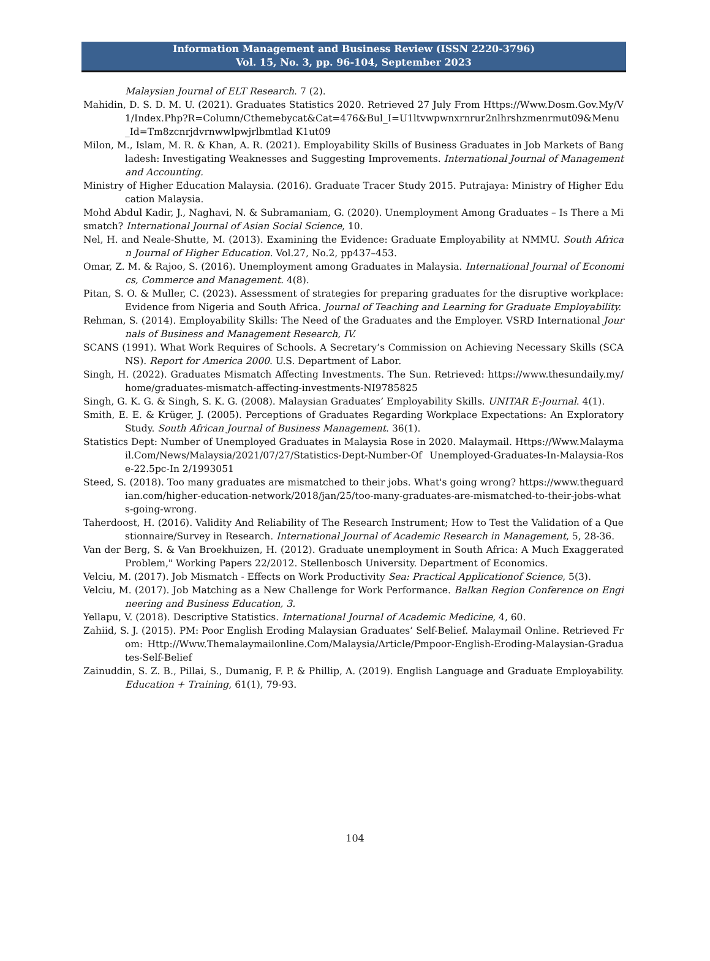Information Management and Business Review (ISSN 2220-3796)
Vol. 15, No. 3, pp. 96-104, September 2023
Malaysian Journal of ELT Research. 7 (2).
Mahidin, D. S. D. M. U. (2021). Graduates Statistics 2020. Retrieved 27 July From Https://Www.Dosm.Gov.My/V1/Index.Php?R=Column/Cthemebycat&Cat=476&Bul_I=U1ltvwpwnxrnrur2nlhrshzmenrmut09&Menu_Id=Tm8zcnrjdvrnwwlpwjrlbmtlad K1ut09
Milon, M., Islam, M. R. & Khan, A. R. (2021). Employability Skills of Business Graduates in Job Markets of Bangladesh: Investigating Weaknesses and Suggesting Improvements. International Journal of Management and Accounting.
Ministry of Higher Education Malaysia. (2016). Graduate Tracer Study 2015. Putrajaya: Ministry of Higher Education Malaysia.
Mohd Abdul Kadir, J., Naghavi, N. & Subramaniam, G. (2020). Unemployment Among Graduates – Is There a Mismatch? International Journal of Asian Social Science, 10.
Nel, H. and Neale-Shutte, M. (2013). Examining the Evidence: Graduate Employability at NMMU. South African Journal of Higher Education. Vol.27, No.2, pp437–453.
Omar, Z. M. & Rajoo, S. (2016). Unemployment among Graduates in Malaysia. International Journal of Economics, Commerce and Management. 4(8).
Pitan, S. O. & Muller, C. (2023). Assessment of strategies for preparing graduates for the disruptive workplace: Evidence from Nigeria and South Africa. Journal of Teaching and Learning for Graduate Employability.
Rehman, S. (2014). Employability Skills: The Need of the Graduates and the Employer. VSRD International Journals of Business and Management Research, IV.
SCANS (1991). What Work Requires of Schools. A Secretary’s Commission on Achieving Necessary Skills (SCANS). Report for America 2000. U.S. Department of Labor.
Singh, H. (2022). Graduates Mismatch Affecting Investments. The Sun. Retrieved: https://www.thesundaily.my/home/graduates-mismatch-affecting-investments-NI9785825
Singh, G. K. G. & Singh, S. K. G. (2008). Malaysian Graduates’ Employability Skills. UNITAR E-Journal. 4(1).
Smith, E. E. & Krüger, J. (2005). Perceptions of Graduates Regarding Workplace Expectations: An Exploratory Study. South African Journal of Business Management. 36(1).
Statistics Dept: Number of Unemployed Graduates in Malaysia Rose in 2020. Malaymail. Https://Www.Malaymail.Com/News/Malaysia/2021/07/27/Statistics-Dept-Number-Of Unemployed-Graduates-In-Malaysia-Rose-22.5pc-In 2/1993051
Steed, S. (2018). Too many graduates are mismatched to their jobs. What's going wrong? https://www.theguardian.com/higher-education-network/2018/jan/25/too-many-graduates-are-mismatched-to-their-jobs-whats-going-wrong.
Taherdoost, H. (2016). Validity And Reliability of The Research Instrument; How to Test the Validation of a Questionnaire/Survey in Research. International Journal of Academic Research in Management, 5, 28-36.
Van der Berg, S. & Van Broekhuizen, H. (2012). Graduate unemployment in South Africa: A Much Exaggerated Problem," Working Papers 22/2012. Stellenbosch University. Department of Economics.
Velciu, M. (2017). Job Mismatch - Effects on Work Productivity Sea: Practical Applicationof Science, 5(3).
Velciu, M. (2017). Job Matching as a New Challenge for Work Performance. Balkan Region Conference on Engineering and Business Education, 3.
Yellapu, V. (2018). Descriptive Statistics. International Journal of Academic Medicine, 4, 60.
Zahiid, S. J. (2015). PM: Poor English Eroding Malaysian Graduates’ Self-Belief. Malaymail Online. Retrieved From: Http://Www.Themalaymailonline.Com/Malaysia/Article/Pmpoor-English-Eroding-Malaysian-Graduates-Self-Belief
Zainuddin, S. Z. B., Pillai, S., Dumanig, F. P. & Phillip, A. (2019). English Language and Graduate Employability. Education + Training, 61(1), 79-93.
104